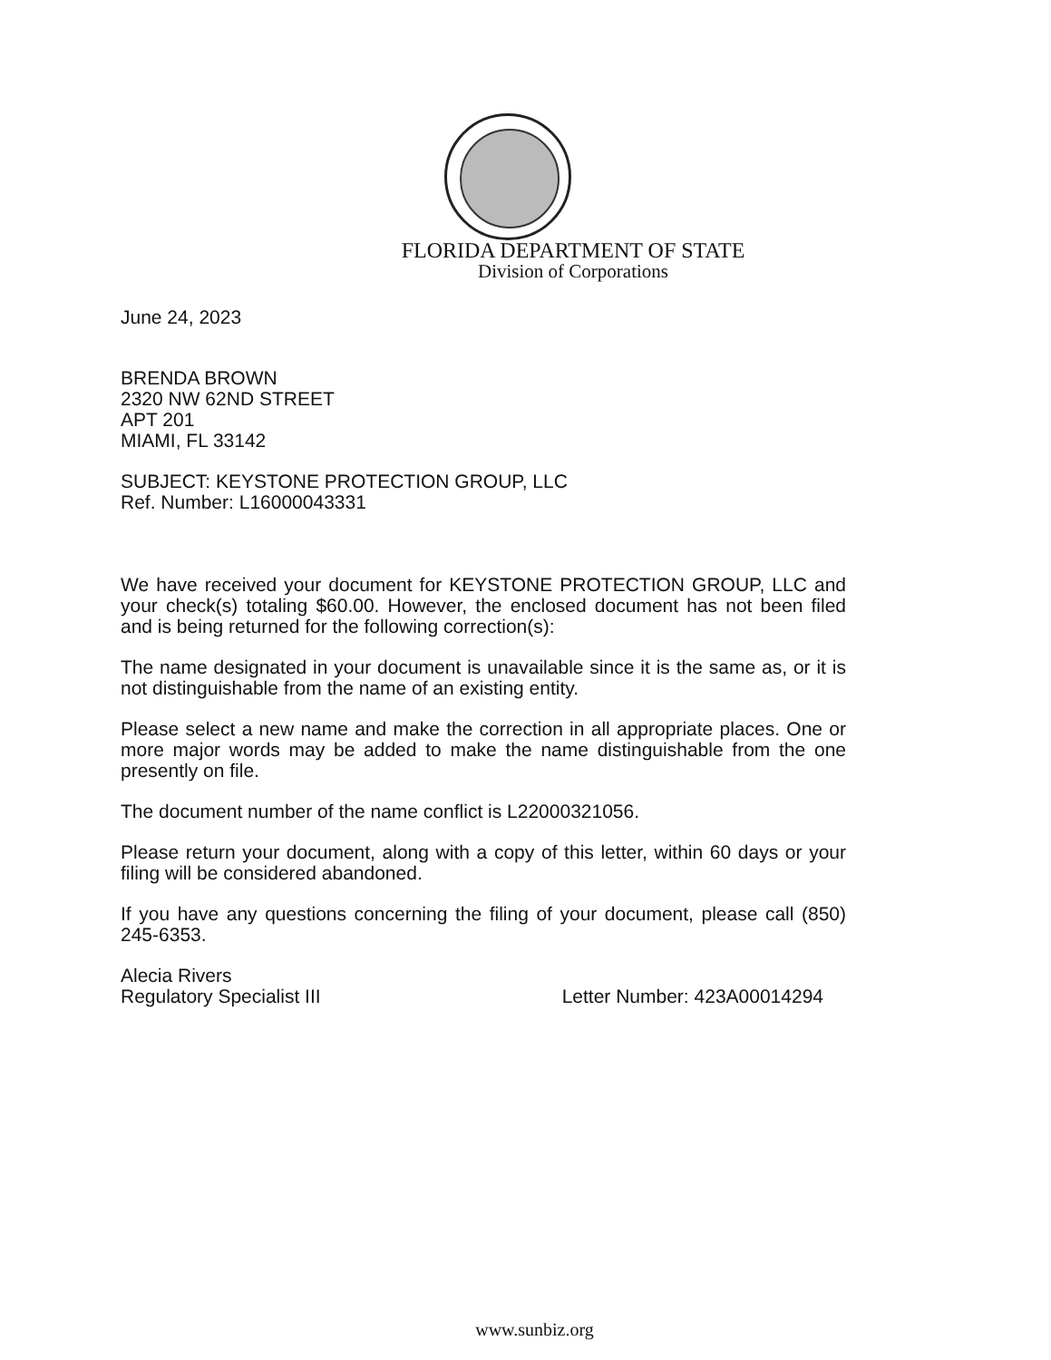FLORIDA DEPARTMENT OF STATE
Division of Corporations
June 24, 2023
BRENDA BROWN
2320 NW 62ND STREET
APT 201
MIAMI, FL 33142
SUBJECT: KEYSTONE PROTECTION GROUP, LLC
Ref. Number: L16000043331
We have received your document for KEYSTONE PROTECTION GROUP, LLC and your check(s) totaling $60.00. However, the enclosed document has not been filed and is being returned for the following correction(s):
The name designated in your document is unavailable since it is the same as, or it is not distinguishable from the name of an existing entity.
Please select a new name and make the correction in all appropriate places. One or more major words may be added to make the name distinguishable from the one presently on file.
The document number of the name conflict is L22000321056.
Please return your document, along with a copy of this letter, within 60 days or your filing will be considered abandoned.
If you have any questions concerning the filing of your document, please call (850) 245-6353.
Alecia Rivers
Regulatory Specialist III Letter Number: 423A00014294
www.sunbiz.org